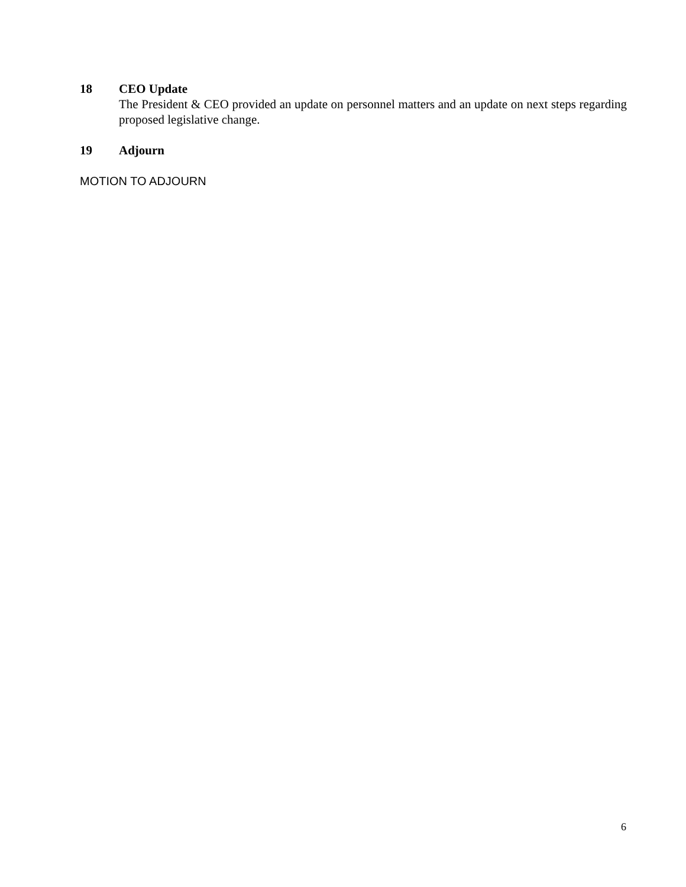18 CEO Update
The President & CEO provided an update on personnel matters and an update on next steps regarding proposed legislative change.
19 Adjourn
MOTION TO ADJOURN
6